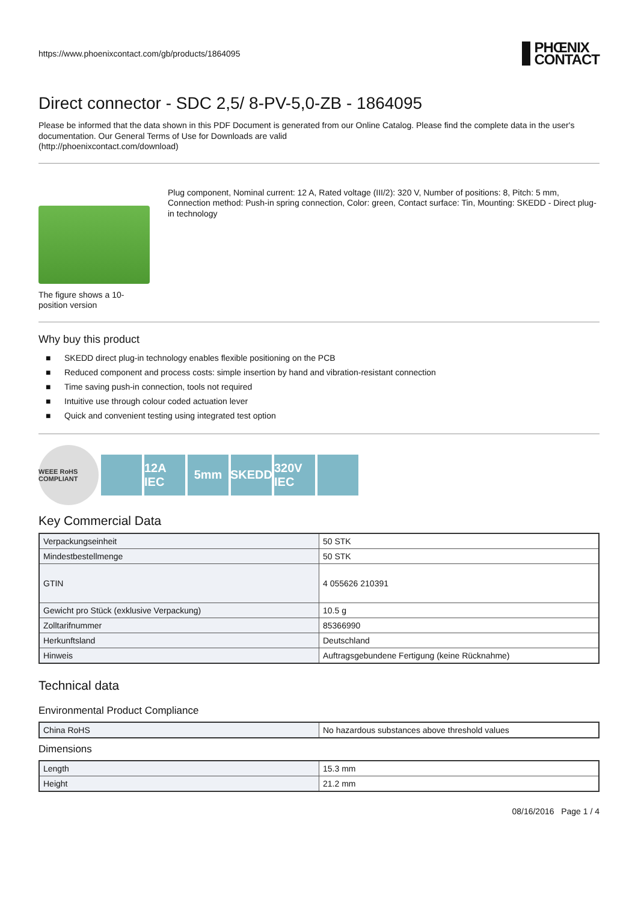https://www.phoenixcontact.com/gb/products/1864095
PHŒNIX
CONTACT
Direct connector - SDC 2,5/ 8-PV-5,0-ZB - 1864095
Please be informed that the data shown in this PDF Document is generated from our Online Catalog. Please find the complete data in the user's documentation. Our General Terms of Use for Downloads are valid
(http://phoenixcontact.com/download)
The figure shows a 10-position version
Plug component, Nominal current: 12 A, Rated voltage (III/2): 320 V, Number of positions: 8, Pitch: 5 mm, Connection method: Push-in spring connection, Color: green, Contact surface: Tin, Mounting: SKEDD - Direct plug-in technology
Why buy this product
■ SKEDD direct plug-in technology enables flexible positioning on the PCB
■ Reduced component and process costs: simple insertion by hand and vibration-resistant connection
■ Time saving push-in connection, tools not required
■ Intuitive use through colour coded actuation lever
■ Quick and convenient testing using integrated test option
WEEE RoHS COMPLIANT
12A IEC
5mm SKEDD
320V IEC
Key Commercial Data
| Verpackungseinheit | 50 STK |
| Mindestbestellmenge | 50 STK |
| GTIN | 4 055626 210391 |
| Gewicht pro Stück (exklusive Verpackung) | 10.5 g |
| Zolltarifnummer | 85366990 |
| Herkunftsland | Deutschland |
| Hinweis | Auftragsgebundene Fertigung (keine Rücknahme) |
Technical data
Environmental Product Compliance
| China RoHS | No hazardous substances above threshold values |
Dimensions
| Length | 15.3 mm |
| Height | 21.2 mm |
08/16/2016 Page 1 / 4